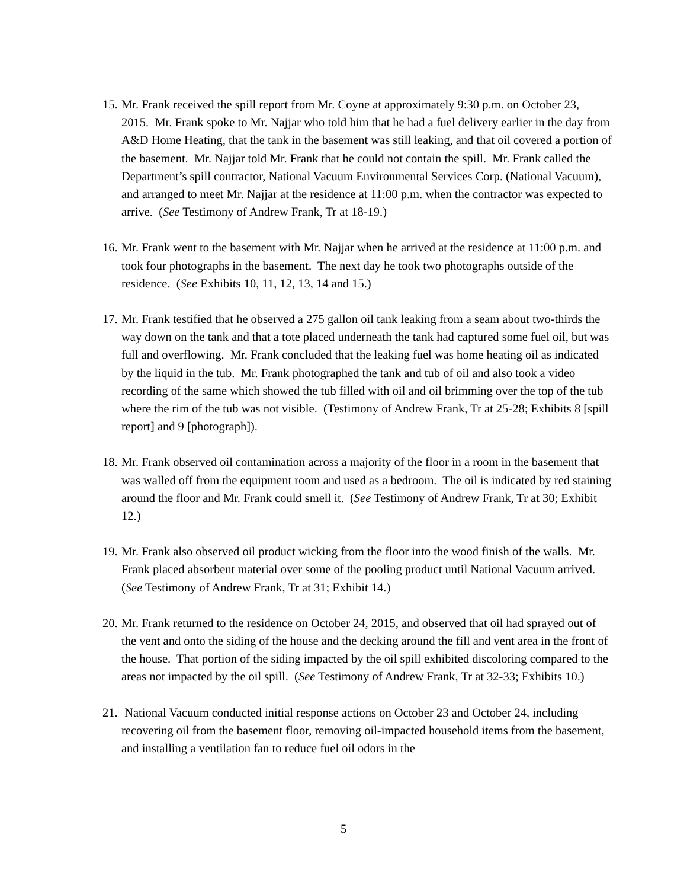15.
Mr. Frank received the spill report from Mr. Coyne at approximately 9:30 p.m. on October 23, 2015. Mr. Frank spoke to Mr. Najjar who told him that he had a fuel delivery earlier in the day from A&D Home Heating, that the tank in the basement was still leaking, and that oil covered a portion of the basement. Mr. Najjar told Mr. Frank that he could not contain the spill. Mr. Frank called the Department’s spill contractor, National Vacuum Environmental Services Corp. (National Vacuum), and arranged to meet Mr. Najjar at the residence at 11:00 p.m. when the contractor was expected to arrive. (See Testimony of Andrew Frank, Tr at 18-19.)
16.
Mr. Frank went to the basement with Mr. Najjar when he arrived at the residence at 11:00 p.m. and took four photographs in the basement. The next day he took two photographs outside of the residence. (See Exhibits 10, 11, 12, 13, 14 and 15.)
17.
Mr. Frank testified that he observed a 275 gallon oil tank leaking from a seam about two-thirds the way down on the tank and that a tote placed underneath the tank had captured some fuel oil, but was full and overflowing. Mr. Frank concluded that the leaking fuel was home heating oil as indicated by the liquid in the tub. Mr. Frank photographed the tank and tub of oil and also took a video recording of the same which showed the tub filled with oil and oil brimming over the top of the tub where the rim of the tub was not visible. (Testimony of Andrew Frank, Tr at 25-28; Exhibits 8 [spill report] and 9 [photograph]).
18.
Mr. Frank observed oil contamination across a majority of the floor in a room in the basement that was walled off from the equipment room and used as a bedroom. The oil is indicated by red staining around the floor and Mr. Frank could smell it. (See Testimony of Andrew Frank, Tr at 30; Exhibit 12.)
19.
Mr. Frank also observed oil product wicking from the floor into the wood finish of the walls. Mr. Frank placed absorbent material over some of the pooling product until National Vacuum arrived. (See Testimony of Andrew Frank, Tr at 31; Exhibit 14.)
20.
Mr. Frank returned to the residence on October 24, 2015, and observed that oil had sprayed out of the vent and onto the siding of the house and the decking around the fill and vent area in the front of the house. That portion of the siding impacted by the oil spill exhibited discoloring compared to the areas not impacted by the oil spill. (See Testimony of Andrew Frank, Tr at 32-33; Exhibits 10.)
21.
National Vacuum conducted initial response actions on October 23 and October 24, including recovering oil from the basement floor, removing oil-impacted household items from the basement, and installing a ventilation fan to reduce fuel oil odors in the
5